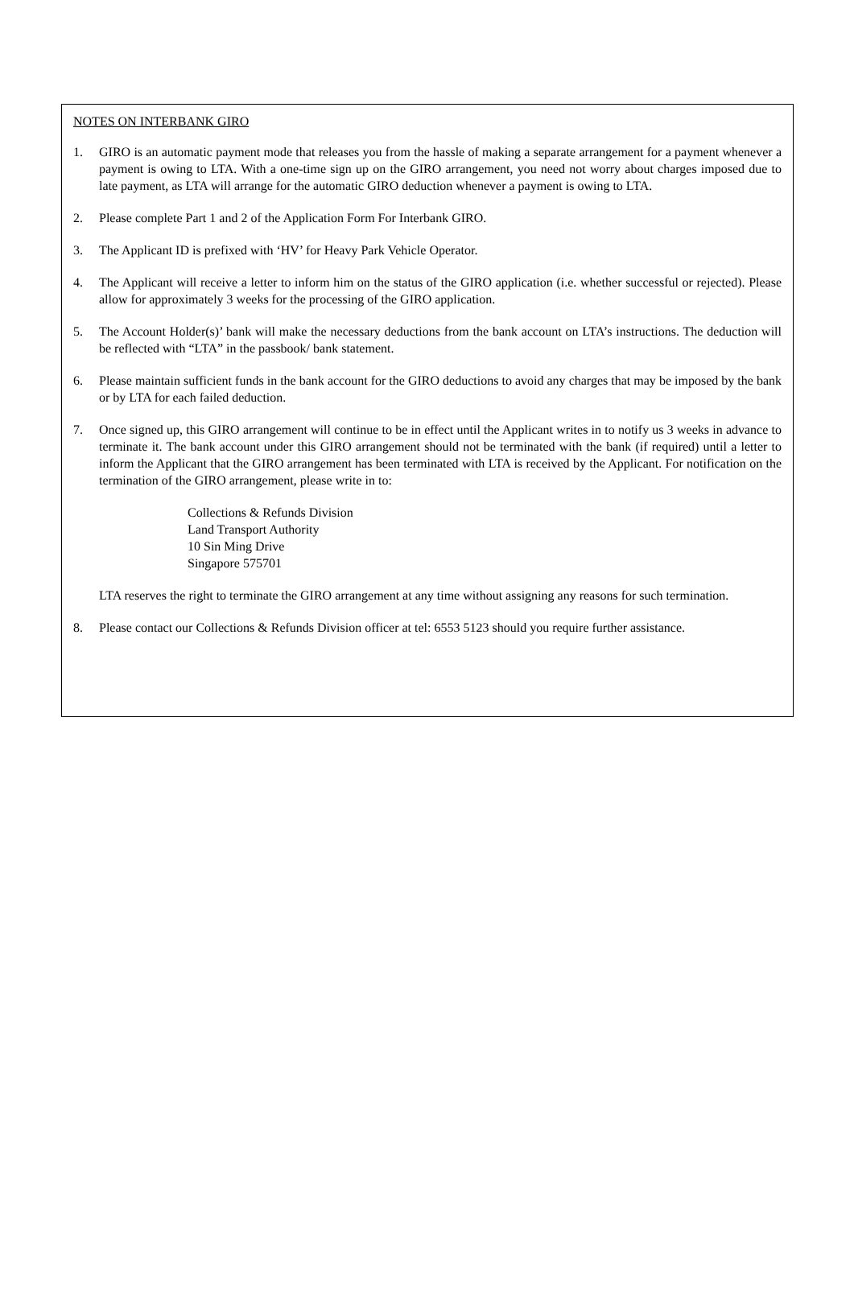NOTES ON INTERBANK GIRO
1. GIRO is an automatic payment mode that releases you from the hassle of making a separate arrangement for a payment whenever a payment is owing to LTA. With a one-time sign up on the GIRO arrangement, you need not worry about charges imposed due to late payment, as LTA will arrange for the automatic GIRO deduction whenever a payment is owing to LTA.
2. Please complete Part 1 and 2 of the Application Form For Interbank GIRO.
3. The Applicant ID is prefixed with ‘HV’ for Heavy Park Vehicle Operator.
4. The Applicant will receive a letter to inform him on the status of the GIRO application (i.e. whether successful or rejected). Please allow for approximately 3 weeks for the processing of the GIRO application.
5. The Account Holder(s)’ bank will make the necessary deductions from the bank account on LTA’s instructions. The deduction will be reflected with “LTA” in the passbook/ bank statement.
6. Please maintain sufficient funds in the bank account for the GIRO deductions to avoid any charges that may be imposed by the bank or by LTA for each failed deduction.
7. Once signed up, this GIRO arrangement will continue to be in effect until the Applicant writes in to notify us 3 weeks in advance to terminate it. The bank account under this GIRO arrangement should not be terminated with the bank (if required) until a letter to inform the Applicant that the GIRO arrangement has been terminated with LTA is received by the Applicant. For notification on the termination of the GIRO arrangement, please write in to:
Collections & Refunds Division
Land Transport Authority
10 Sin Ming Drive
Singapore 575701
LTA reserves the right to terminate the GIRO arrangement at any time without assigning any reasons for such termination.
8. Please contact our Collections & Refunds Division officer at tel: 6553 5123 should you require further assistance.